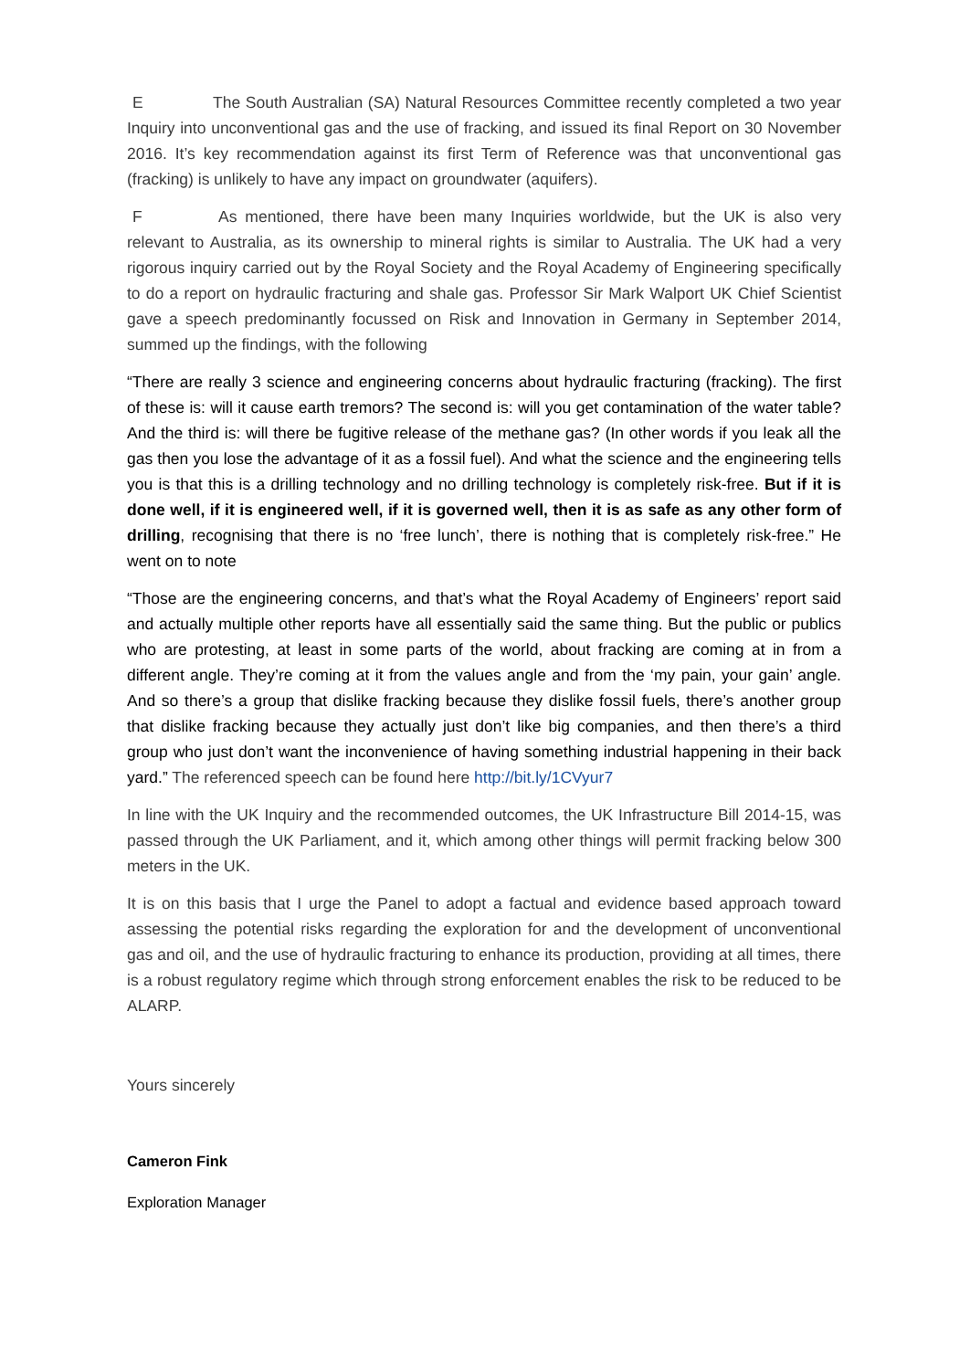E The South Australian (SA) Natural Resources Committee recently completed a two year Inquiry into unconventional gas and the use of fracking, and issued its final Report on 30 November 2016. It’s key recommendation against its first Term of Reference was that unconventional gas (fracking) is unlikely to have any impact on groundwater (aquifers).
F As mentioned, there have been many Inquiries worldwide, but the UK is also very relevant to Australia, as its ownership to mineral rights is similar to Australia. The UK had a very rigorous inquiry carried out by the Royal Society and the Royal Academy of Engineering specifically to do a report on hydraulic fracturing and shale gas. Professor Sir Mark Walport UK Chief Scientist gave a speech predominantly focussed on Risk and Innovation in Germany in September 2014, summed up the findings, with the following
“There are really 3 science and engineering concerns about hydraulic fracturing (fracking). The first of these is: will it cause earth tremors? The second is: will you get contamination of the water table? And the third is: will there be fugitive release of the methane gas? (In other words if you leak all the gas then you lose the advantage of it as a fossil fuel). And what the science and the engineering tells you is that this is a drilling technology and no drilling technology is completely risk-free. But if it is done well, if it is engineered well, if it is governed well, then it is as safe as any other form of drilling, recognising that there is no ‘free lunch’, there is nothing that is completely risk-free.” He went on to note
“Those are the engineering concerns, and that’s what the Royal Academy of Engineers’ report said and actually multiple other reports have all essentially said the same thing. But the public or publics who are protesting, at least in some parts of the world, about fracking are coming at in from a different angle. They’re coming at it from the values angle and from the ‘my pain, your gain’ angle. And so there’s a group that dislike fracking because they dislike fossil fuels, there’s another group that dislike fracking because they actually just don’t like big companies, and then there’s a third group who just don’t want the inconvenience of having something industrial happening in their back yard.” The referenced speech can be found here http://bit.ly/1CVyur7
In line with the UK Inquiry and the recommended outcomes, the UK Infrastructure Bill 2014-15, was passed through the UK Parliament, and it, which among other things will permit fracking below 300 meters in the UK.
It is on this basis that I urge the Panel to adopt a factual and evidence based approach toward assessing the potential risks regarding the exploration for and the development of unconventional gas and oil, and the use of hydraulic fracturing to enhance its production, providing at all times, there is a robust regulatory regime which through strong enforcement enables the risk to be reduced to be ALARP.
Yours sincerely
Cameron Fink
Exploration Manager